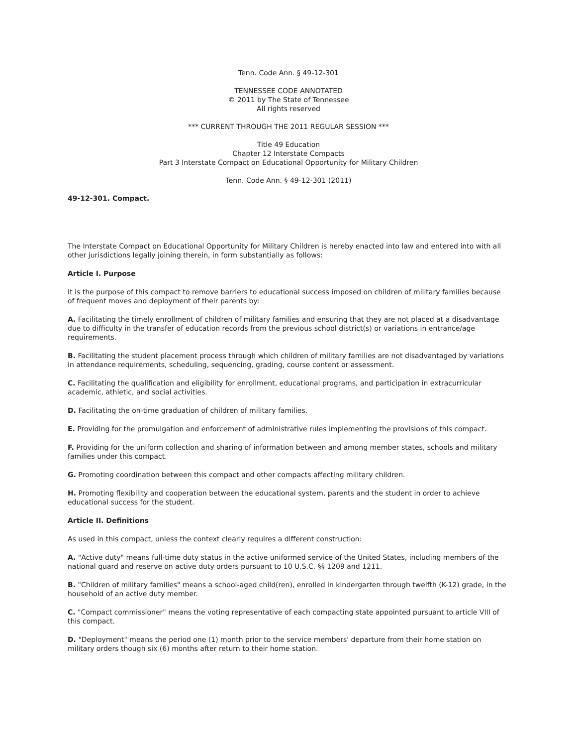Tenn. Code Ann. § 49-12-301
TENNESSEE CODE ANNOTATED
© 2011 by The State of Tennessee
All rights reserved
*** CURRENT THROUGH THE 2011 REGULAR SESSION ***
Title 49 Education
Chapter 12 Interstate Compacts
Part 3 Interstate Compact on Educational Opportunity for Military Children
Tenn. Code Ann. § 49-12-301 (2011)
49-12-301. Compact.
The Interstate Compact on Educational Opportunity for Military Children is hereby enacted into law and entered into with all other jurisdictions legally joining therein, in form substantially as follows:
Article I. Purpose
It is the purpose of this compact to remove barriers to educational success imposed on children of military families because of frequent moves and deployment of their parents by:
A. Facilitating the timely enrollment of children of military families and ensuring that they are not placed at a disadvantage due to difficulty in the transfer of education records from the previous school district(s) or variations in entrance/age requirements.
B. Facilitating the student placement process through which children of military families are not disadvantaged by variations in attendance requirements, scheduling, sequencing, grading, course content or assessment.
C. Facilitating the qualification and eligibility for enrollment, educational programs, and participation in extracurricular academic, athletic, and social activities.
D. Facilitating the on-time graduation of children of military families.
E. Providing for the promulgation and enforcement of administrative rules implementing the provisions of this compact.
F. Providing for the uniform collection and sharing of information between and among member states, schools and military families under this compact.
G. Promoting coordination between this compact and other compacts affecting military children.
H. Promoting flexibility and cooperation between the educational system, parents and the student in order to achieve educational success for the student.
Article II. Definitions
As used in this compact, unless the context clearly requires a different construction:
A. "Active duty" means full-time duty status in the active uniformed service of the United States, including members of the national guard and reserve on active duty orders pursuant to 10 U.S.C. §§ 1209 and 1211.
B. "Children of military families" means a school-aged child(ren), enrolled in kindergarten through twelfth (K-12) grade, in the household of an active duty member.
C. "Compact commissioner" means the voting representative of each compacting state appointed pursuant to article VIII of this compact.
D. "Deployment" means the period one (1) month prior to the service members' departure from their home station on military orders though six (6) months after return to their home station.